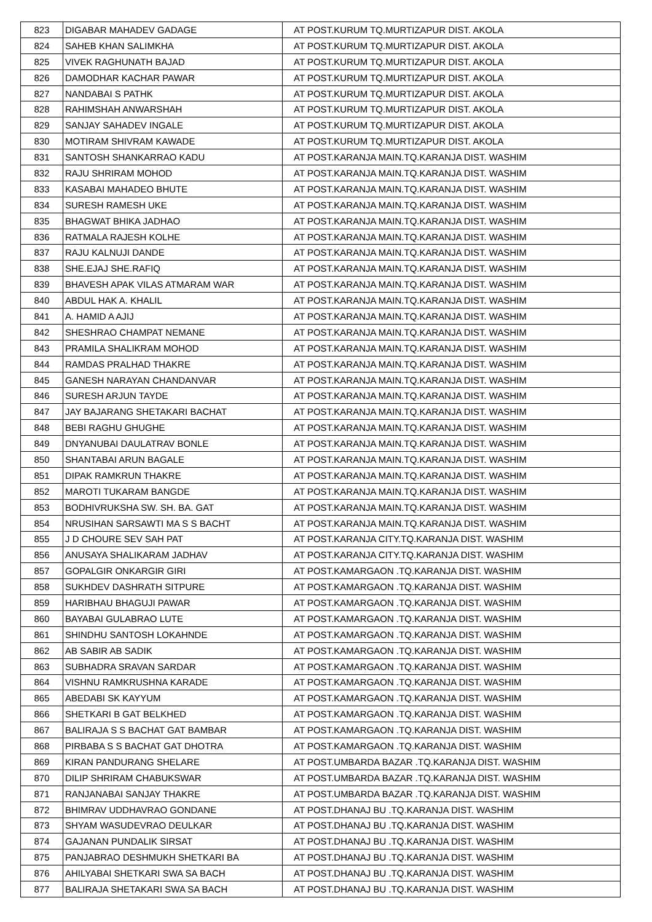| 823 | DIGABAR MAHADEV GADAGE | AT POST.KURUM TQ.MURTIZAPUR DIST. AKOLA |
| 824 | SAHEB KHAN SALIMKHA | AT POST.KURUM TQ.MURTIZAPUR DIST. AKOLA |
| 825 | VIVEK RAGHUNATH BAJAD | AT POST.KURUM TQ.MURTIZAPUR DIST. AKOLA |
| 826 | DAMODHAR KACHAR PAWAR | AT POST.KURUM TQ.MURTIZAPUR DIST. AKOLA |
| 827 | NANDABAI S PATHK | AT POST.KURUM TQ.MURTIZAPUR DIST. AKOLA |
| 828 | RAHIMSHAH ANWARSHAH | AT POST.KURUM TQ.MURTIZAPUR DIST. AKOLA |
| 829 | SANJAY SAHADEV INGALE | AT POST.KURUM TQ.MURTIZAPUR DIST. AKOLA |
| 830 | MOTIRAM SHIVRAM KAWADE | AT POST.KURUM TQ.MURTIZAPUR DIST. AKOLA |
| 831 | SANTOSH SHANKARRAO KADU | AT POST.KARANJA MAIN.TQ.KARANJA DIST. WASHIM |
| 832 | RAJU SHRIRAM MOHOD | AT POST.KARANJA MAIN.TQ.KARANJA DIST. WASHIM |
| 833 | KASABAI MAHADEO BHUTE | AT POST.KARANJA MAIN.TQ.KARANJA DIST. WASHIM |
| 834 | SURESH RAMESH UKE | AT POST.KARANJA MAIN.TQ.KARANJA DIST. WASHIM |
| 835 | BHAGWAT BHIKA JADHAO | AT POST.KARANJA MAIN.TQ.KARANJA DIST. WASHIM |
| 836 | RATMALA RAJESH KOLHE | AT POST.KARANJA MAIN.TQ.KARANJA DIST. WASHIM |
| 837 | RAJU KALNUJI DANDE | AT POST.KARANJA MAIN.TQ.KARANJA DIST. WASHIM |
| 838 | SHE.EJAJ SHE.RAFIQ | AT POST.KARANJA MAIN.TQ.KARANJA DIST. WASHIM |
| 839 | BHAVESH APAK VILAS ATMARAM WAR | AT POST.KARANJA MAIN.TQ.KARANJA DIST. WASHIM |
| 840 | ABDUL HAK A. KHALIL | AT POST.KARANJA MAIN.TQ.KARANJA DIST. WASHIM |
| 841 | A. HAMID A AJIJ | AT POST.KARANJA MAIN.TQ.KARANJA DIST. WASHIM |
| 842 | SHESHRAO CHAMPAT NEMANE | AT POST.KARANJA MAIN.TQ.KARANJA DIST. WASHIM |
| 843 | PRAMILA SHALIKRAM MOHOD | AT POST.KARANJA MAIN.TQ.KARANJA DIST. WASHIM |
| 844 | RAMDAS PRALHAD THAKRE | AT POST.KARANJA MAIN.TQ.KARANJA DIST. WASHIM |
| 845 | GANESH NARAYAN CHANDANVAR | AT POST.KARANJA MAIN.TQ.KARANJA DIST. WASHIM |
| 846 | SURESH ARJUN TAYDE | AT POST.KARANJA MAIN.TQ.KARANJA DIST. WASHIM |
| 847 | JAY BAJARANG SHETAKARI BACHAT | AT POST.KARANJA MAIN.TQ.KARANJA DIST. WASHIM |
| 848 | BEBI RAGHU GHUGHE | AT POST.KARANJA MAIN.TQ.KARANJA DIST. WASHIM |
| 849 | DNYANUBAI DAULATRAV BONLE | AT POST.KARANJA MAIN.TQ.KARANJA DIST. WASHIM |
| 850 | SHANTABAI ARUN BAGALE | AT POST.KARANJA MAIN.TQ.KARANJA DIST. WASHIM |
| 851 | DIPAK RAMKRUN THAKRE | AT POST.KARANJA MAIN.TQ.KARANJA DIST. WASHIM |
| 852 | MAROTI TUKARAM BANGDE | AT POST.KARANJA MAIN.TQ.KARANJA DIST. WASHIM |
| 853 | BODHIVRUKSHA SW. SH. BA. GAT | AT POST.KARANJA MAIN.TQ.KARANJA DIST. WASHIM |
| 854 | NRUSIHAN SARSAWTI MA S S BACHT | AT POST.KARANJA MAIN.TQ.KARANJA DIST. WASHIM |
| 855 | J D CHOURE SEV SAH PAT | AT POST.KARANJA CITY.TQ.KARANJA DIST. WASHIM |
| 856 | ANUSAYA SHALIKARAM JADHAV | AT POST.KARANJA CITY.TQ.KARANJA DIST. WASHIM |
| 857 | GOPALGIR ONKARGIR GIRI | AT POST.KAMARGAON .TQ.KARANJA DIST. WASHIM |
| 858 | SUKHDEV DASHRATH SITPURE | AT POST.KAMARGAON .TQ.KARANJA DIST. WASHIM |
| 859 | HARIBHAU BHAGUJI PAWAR | AT POST.KAMARGAON .TQ.KARANJA DIST. WASHIM |
| 860 | BAYABAI GULABRAO LUTE | AT POST.KAMARGAON .TQ.KARANJA DIST. WASHIM |
| 861 | SHINDHU SANTOSH LOKAHNDE | AT POST.KAMARGAON .TQ.KARANJA DIST. WASHIM |
| 862 | AB SABIR AB SADIK | AT POST.KAMARGAON .TQ.KARANJA DIST. WASHIM |
| 863 | SUBHADRA SRAVAN SARDAR | AT POST.KAMARGAON .TQ.KARANJA DIST. WASHIM |
| 864 | VISHNU RAMKRUSHNA KARADE | AT POST.KAMARGAON .TQ.KARANJA DIST. WASHIM |
| 865 | ABEDABI SK KAYYUM | AT POST.KAMARGAON .TQ.KARANJA DIST. WASHIM |
| 866 | SHETKARI B GAT BELKHED | AT POST.KAMARGAON .TQ.KARANJA DIST. WASHIM |
| 867 | BALIRAJA S S BACHAT GAT BAMBAR | AT POST.KAMARGAON .TQ.KARANJA DIST. WASHIM |
| 868 | PIRBABA S S BACHAT GAT DHOTRA | AT POST.KAMARGAON .TQ.KARANJA DIST. WASHIM |
| 869 | KIRAN PANDURANG SHELARE | AT POST.UMBARDA BAZAR .TQ.KARANJA DIST. WASHIM |
| 870 | DILIP SHRIRAM CHABUKSWAR | AT POST.UMBARDA BAZAR .TQ.KARANJA DIST. WASHIM |
| 871 | RANJANABAI SANJAY THAKRE | AT POST.UMBARDA BAZAR .TQ.KARANJA DIST. WASHIM |
| 872 | BHIMRAV UDDHAVRAO GONDANE | AT POST.DHANAJ BU .TQ.KARANJA DIST. WASHIM |
| 873 | SHYAM WASUDEVRAO DEULKAR | AT POST.DHANAJ BU .TQ.KARANJA DIST. WASHIM |
| 874 | GAJANAN PUNDALIK SIRSAT | AT POST.DHANAJ BU .TQ.KARANJA DIST. WASHIM |
| 875 | PANJABRAO DESHMUKH SHETKARI BA | AT POST.DHANAJ BU .TQ.KARANJA DIST. WASHIM |
| 876 | AHILYABAI SHETKARI SWA SA BACH | AT POST.DHANAJ BU .TQ.KARANJA DIST. WASHIM |
| 877 | BALIRAJA SHETAKARI SWA SA BACH | AT POST.DHANAJ BU .TQ.KARANJA DIST. WASHIM |